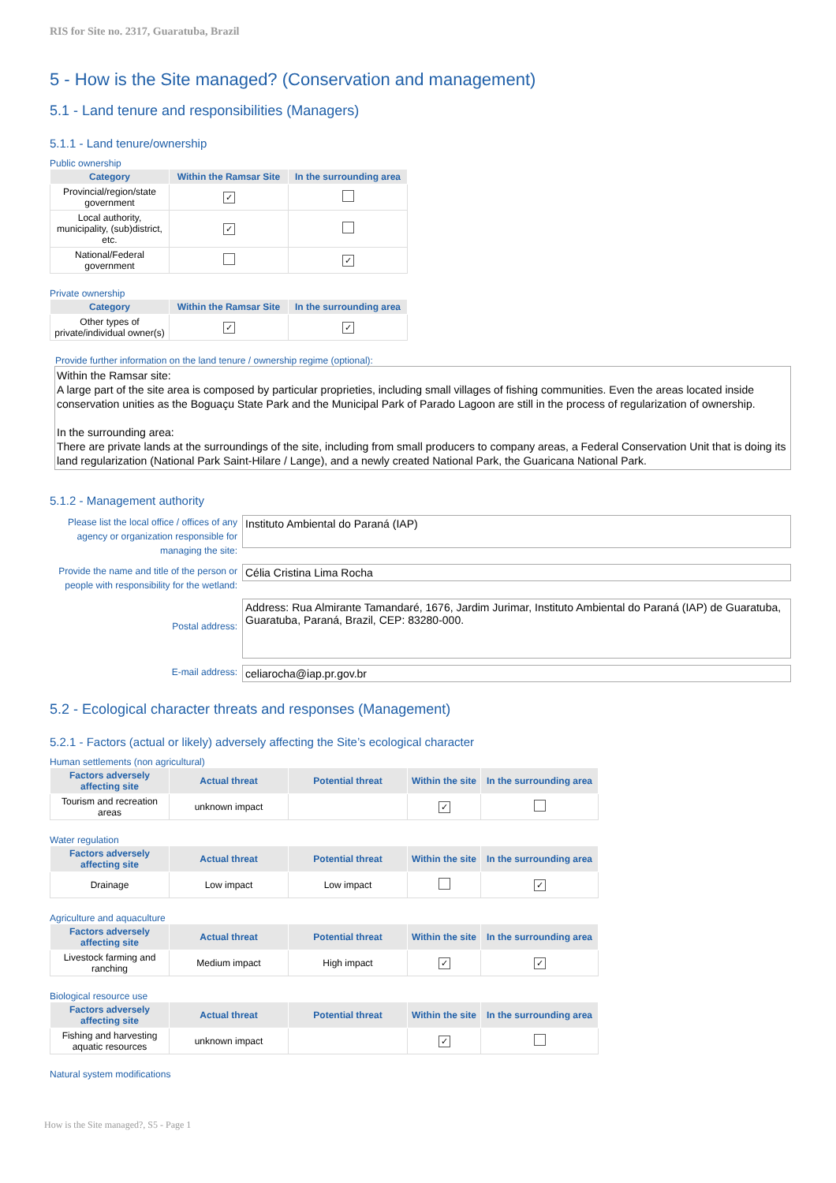RIS for Site no. 2317, Guaratuba, Brazil
5 - How is the Site managed? (Conservation and management)
5.1 - Land tenure and responsibilities (Managers)
5.1.1 - Land tenure/ownership
Public ownership
| Category | Within the Ramsar Site | In the surrounding area |
| --- | --- | --- |
| Provincial/region/state government | ✓ | |
| Local authority, municipality, (sub)district, etc. | ✓ | |
| National/Federal government | | ✓ |
Private ownership
| Category | Within the Ramsar Site | In the surrounding area |
| --- | --- | --- |
| Other types of private/individual owner(s) | ✓ | ✓ |
Provide further information on the land tenure / ownership regime (optional):
Within the Ramsar site:
A large part of the site area is composed by particular proprieties, including small villages of fishing communities. Even the areas located inside conservation unities as the Boguaçu State Park and the Municipal Park of Parado Lagoon are still in the process of regularization of ownership.
In the surrounding area:
There are private lands at the surroundings of the site, including from small producers to company areas, a Federal Conservation Unit that is doing its land regularization (National Park Saint-Hilare / Lange), and a newly created National Park, the Guaricana National Park.
5.1.2 - Management authority
Please list the local office / offices of any agency or organization responsible for managing the site:
Instituto Ambiental do Paraná (IAP)
Provide the name and title of the person or people with responsibility for the wetland:
Célia Cristina Lima Rocha
Postal address:
Address: Rua Almirante Tamandaré, 1676, Jardim Jurimar, Instituto Ambiental do Paraná (IAP) de Guaratuba, Guaratuba, Paraná, Brazil, CEP: 83280-000.
E-mail address:
celiarocha@iap.pr.gov.br
5.2 - Ecological character threats and responses (Management)
5.2.1 - Factors (actual or likely) adversely affecting the Site’s ecological character
Human settlements (non agricultural)
| Factors adversely affecting site | Actual threat | Potential threat | Within the site | In the surrounding area |
| --- | --- | --- | --- | --- |
| Tourism and recreation areas | unknown impact | | ✓ | |
Water regulation
| Factors adversely affecting site | Actual threat | Potential threat | Within the site | In the surrounding area |
| --- | --- | --- | --- | --- |
| Drainage | Low impact | Low impact | | ✓ |
Agriculture and aquaculture
| Factors adversely affecting site | Actual threat | Potential threat | Within the site | In the surrounding area |
| --- | --- | --- | --- | --- |
| Livestock farming and ranching | Medium impact | High impact | ✓ | ✓ |
Biological resource use
| Factors adversely affecting site | Actual threat | Potential threat | Within the site | In the surrounding area |
| --- | --- | --- | --- | --- |
| Fishing and harvesting aquatic resources | unknown impact | | ✓ | |
Natural system modifications
How is the Site managed?, S5 - Page 1